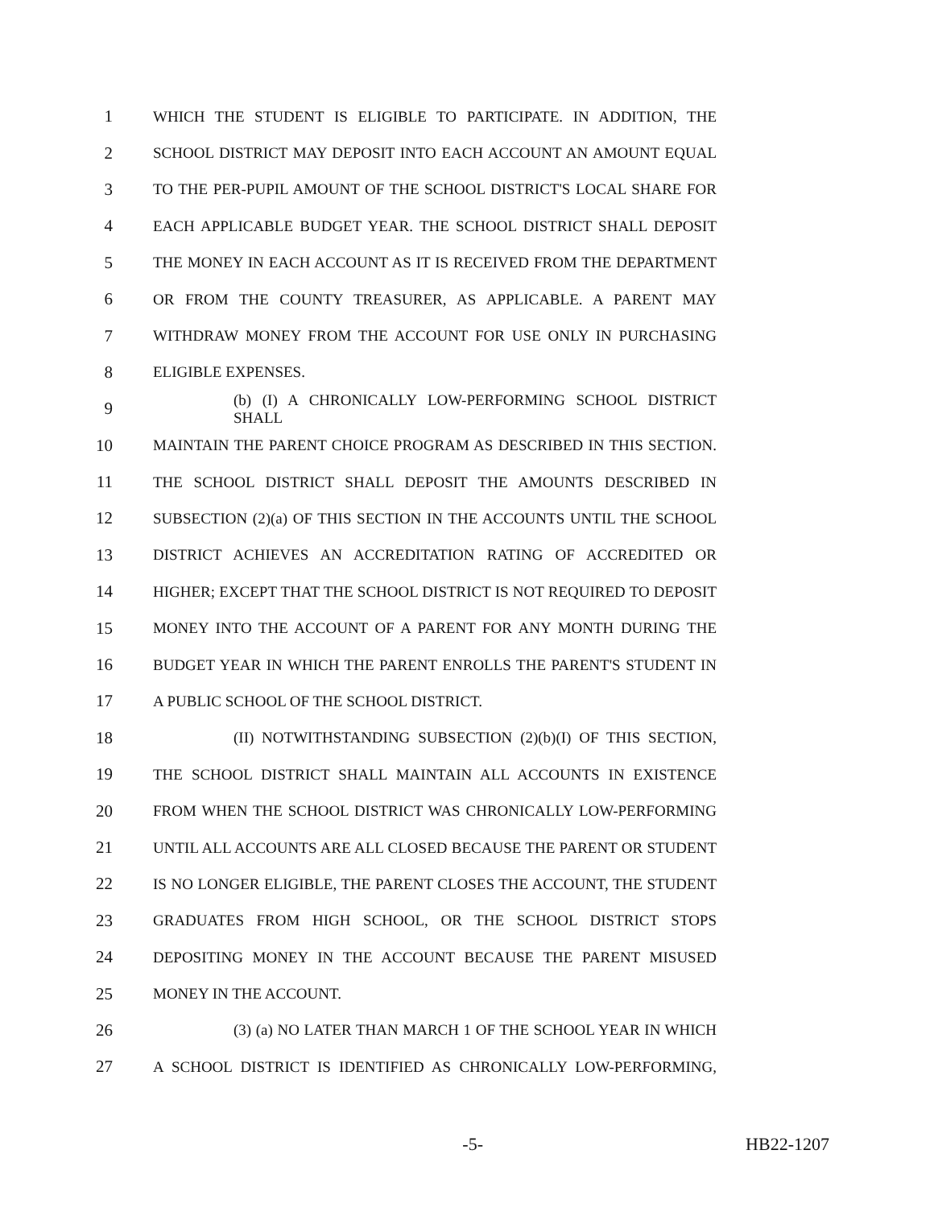1 WHICH THE STUDENT IS ELIGIBLE TO PARTICIPATE. IN ADDITION, THE
2 SCHOOL DISTRICT MAY DEPOSIT INTO EACH ACCOUNT AN AMOUNT EQUAL
3 TO THE PER-PUPIL AMOUNT OF THE SCHOOL DISTRICT'S LOCAL SHARE FOR
4 EACH APPLICABLE BUDGET YEAR. THE SCHOOL DISTRICT SHALL DEPOSIT
5 THE MONEY IN EACH ACCOUNT AS IT IS RECEIVED FROM THE DEPARTMENT
6 OR FROM THE COUNTY TREASURER, AS APPLICABLE. A PARENT MAY
7 WITHDRAW MONEY FROM THE ACCOUNT FOR USE ONLY IN PURCHASING
8 ELIGIBLE EXPENSES.
9 (b) (I) A CHRONICALLY LOW-PERFORMING SCHOOL DISTRICT SHALL
10 MAINTAIN THE PARENT CHOICE PROGRAM AS DESCRIBED IN THIS SECTION.
11 THE SCHOOL DISTRICT SHALL DEPOSIT THE AMOUNTS DESCRIBED IN
12 SUBSECTION (2)(a) OF THIS SECTION IN THE ACCOUNTS UNTIL THE SCHOOL
13 DISTRICT ACHIEVES AN ACCREDITATION RATING OF ACCREDITED OR
14 HIGHER; EXCEPT THAT THE SCHOOL DISTRICT IS NOT REQUIRED TO DEPOSIT
15 MONEY INTO THE ACCOUNT OF A PARENT FOR ANY MONTH DURING THE
16 BUDGET YEAR IN WHICH THE PARENT ENROLLS THE PARENT'S STUDENT IN
17 A PUBLIC SCHOOL OF THE SCHOOL DISTRICT.
18 (II) NOTWITHSTANDING SUBSECTION (2)(b)(I) OF THIS SECTION,
19 THE SCHOOL DISTRICT SHALL MAINTAIN ALL ACCOUNTS IN EXISTENCE
20 FROM WHEN THE SCHOOL DISTRICT WAS CHRONICALLY LOW-PERFORMING
21 UNTIL ALL ACCOUNTS ARE ALL CLOSED BECAUSE THE PARENT OR STUDENT
22 IS NO LONGER ELIGIBLE, THE PARENT CLOSES THE ACCOUNT, THE STUDENT
23 GRADUATES FROM HIGH SCHOOL, OR THE SCHOOL DISTRICT STOPS
24 DEPOSITING MONEY IN THE ACCOUNT BECAUSE THE PARENT MISUSED
25 MONEY IN THE ACCOUNT.
26 (3) (a) NO LATER THAN MARCH 1 OF THE SCHOOL YEAR IN WHICH
27 A SCHOOL DISTRICT IS IDENTIFIED AS CHRONICALLY LOW-PERFORMING,
-5- HB22-1207